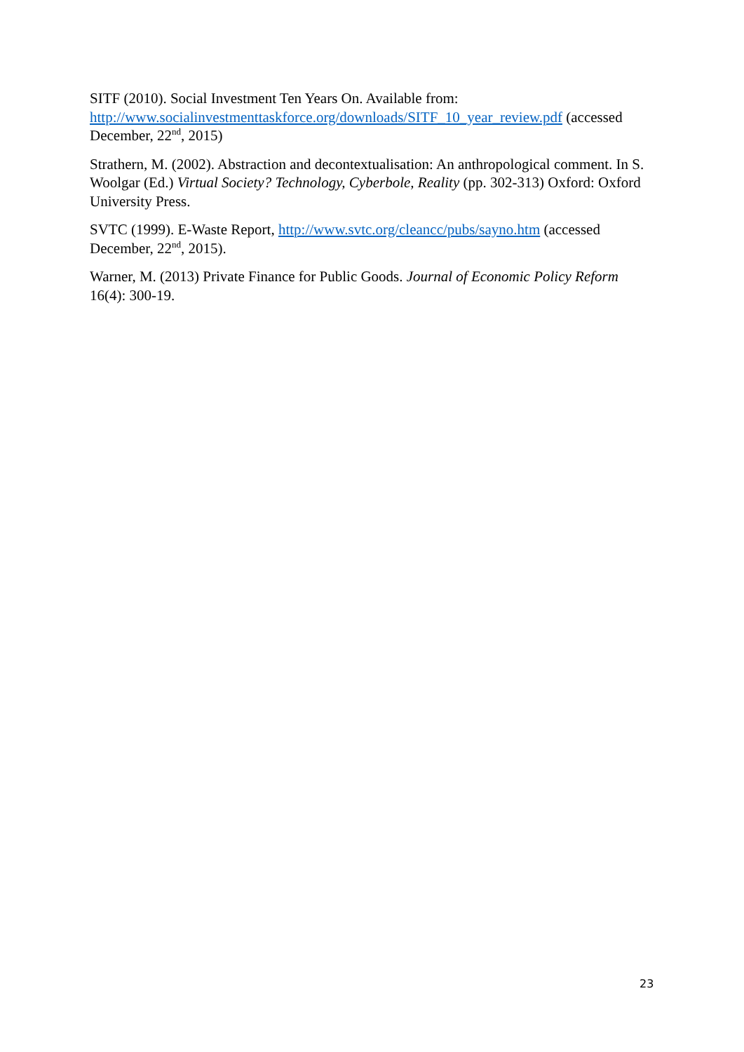SITF (2010). Social Investment Ten Years On. Available from: http://www.socialinvestmenttaskforce.org/downloads/SITF_10_year_review.pdf (accessed December, 22<sup>nd</sup>, 2015)
Strathern, M. (2002). Abstraction and decontextualisation: An anthropological comment. In S. Woolgar (Ed.) Virtual Society? Technology, Cyberbole, Reality (pp. 302-313) Oxford: Oxford University Press.
SVTC (1999). E-Waste Report, http://www.svtc.org/cleancc/pubs/sayno.htm (accessed December, 22<sup>nd</sup>, 2015).
Warner, M. (2013) Private Finance for Public Goods. Journal of Economic Policy Reform 16(4): 300-19.
23